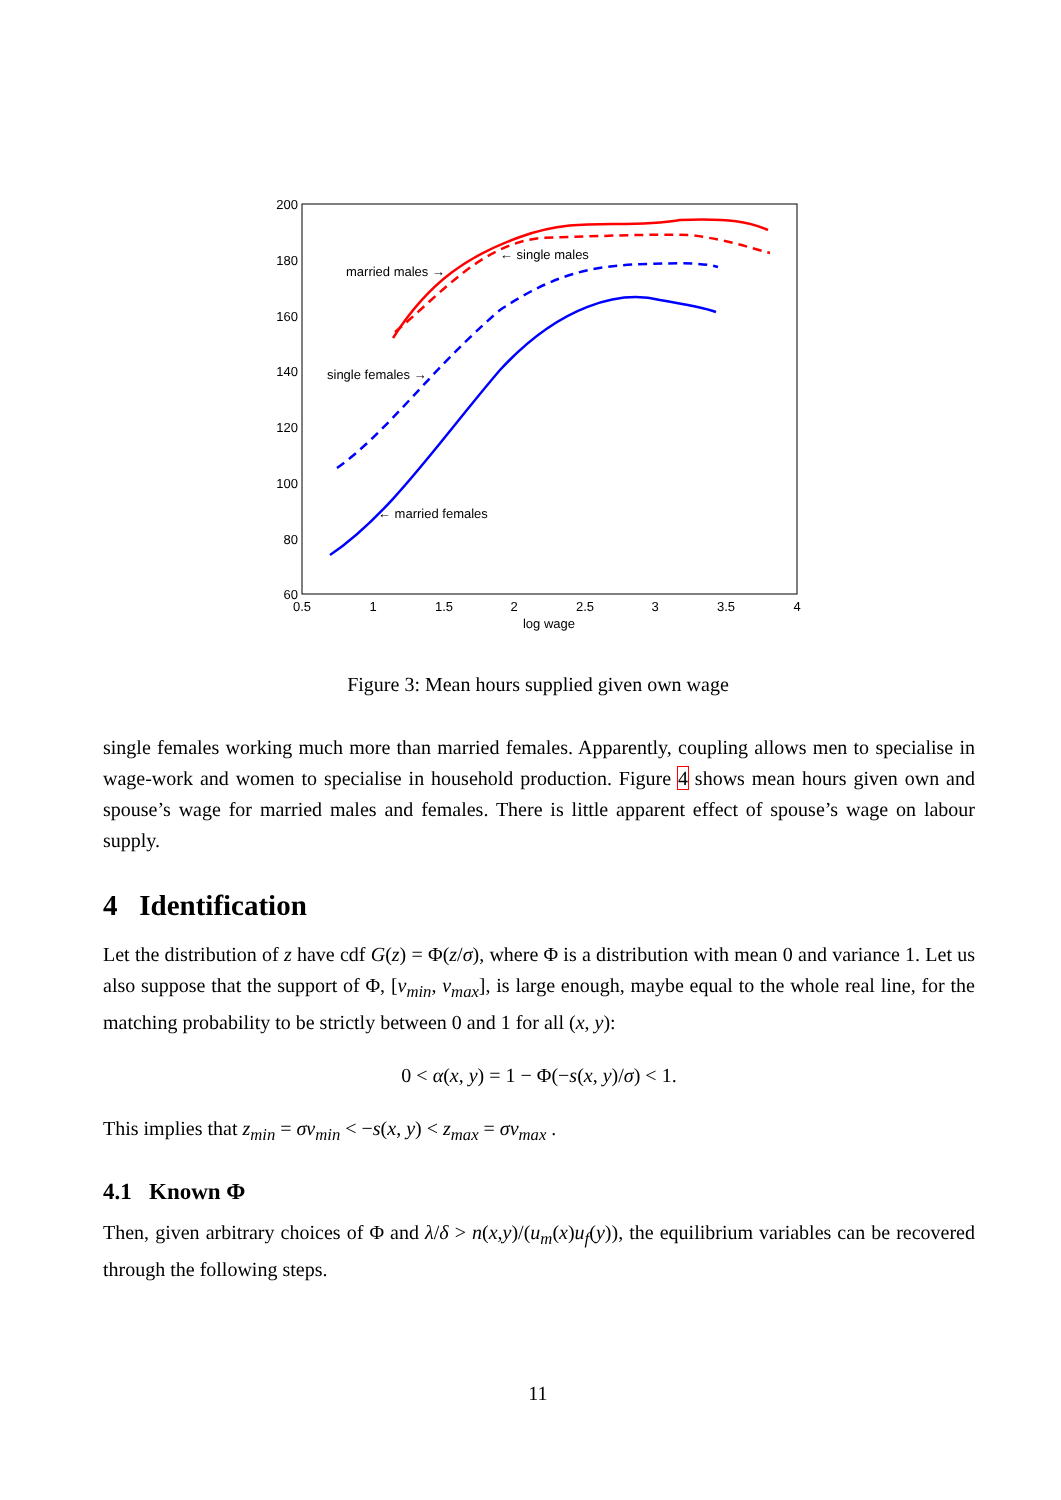200
180
160
140
120
100
80
60
0.5
1
1.5
2
2.5
3
3.5
4
log wage
married males →
← single males
single females →
← married females
Figure 3: Mean hours supplied given own wage
single females working much more than married females. Apparently, coupling allows men to specialise in wage-work and women to specialise in household production. Figure 4 shows mean hours given own and spouse’s wage for married males and females. There is little apparent effect of spouse’s wage on labour supply.
4 Identification
Let the distribution of z have cdf G(z) = Φ(z/σ), where Φ is a distribution with mean 0 and variance 1. Let us also suppose that the support of Φ, [v<sub>min</sub>, v<sub>max</sub>], is large enough, maybe equal to the whole real line, for the matching probability to be strictly between 0 and 1 for all (x, y):
0 < α(x, y) = 1 − Φ(−s(x, y)/σ) < 1.
This implies that z<sub>min</sub> = σv<sub>min</sub> < −s(x, y) < z<sub>max</sub> = σv<sub>max</sub> .
4.1 Known Φ
Then, given arbitrary choices of Φ and λ/δ > n(x,y)/(u<sub>m</sub>(x)u<sub>f</sub>(y)), the equilibrium variables can be recovered through the following steps.
11